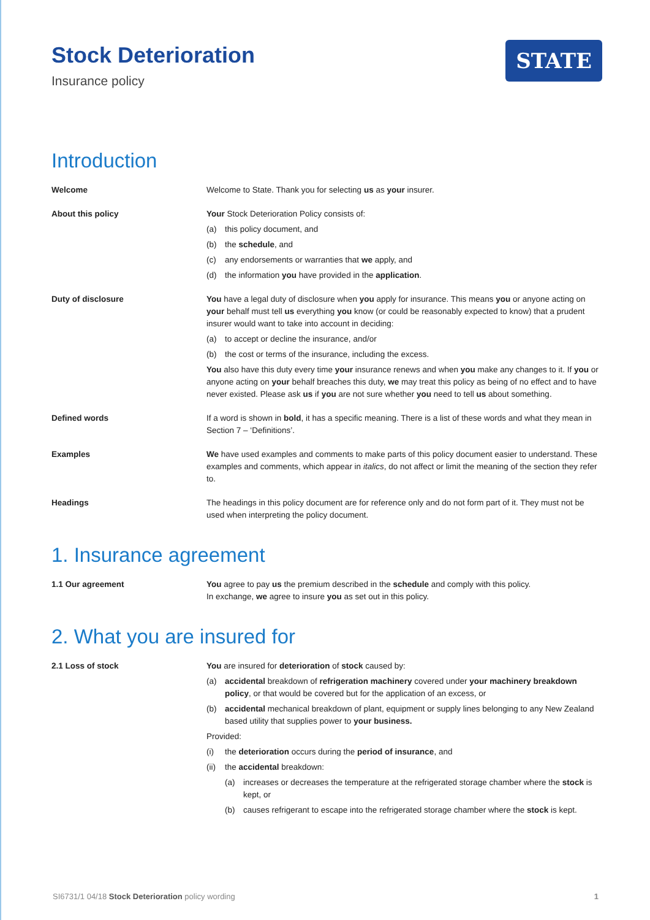Stock Deterioration
Insurance policy
STATE
Introduction
Welcome Welcome to State. Thank you for selecting us as your insurer.
About this policy Your Stock Deterioration Policy consists of:
(a) this policy document, and
(b) the schedule, and
(c) any endorsements or warranties that we apply, and
(d) the information you have provided in the application.
Duty of disclosure You have a legal duty of disclosure when you apply for insurance. This means you or anyone acting on your behalf must tell us everything you know (or could be reasonably expected to know) that a prudent insurer would want to take into account in deciding:
(a) to accept or decline the insurance, and/or
(b) the cost or terms of the insurance, including the excess.
You also have this duty every time your insurance renews and when you make any changes to it. If you or anyone acting on your behalf breaches this duty, we may treat this policy as being of no effect and to have never existed. Please ask us if you are not sure whether you need to tell us about something.
Defined words If a word is shown in bold, it has a specific meaning. There is a list of these words and what they mean in Section 7 – ‘Definitions’.
Examples We have used examples and comments to make parts of this policy document easier to understand. These examples and comments, which appear in italics, do not affect or limit the meaning of the section they refer to.
Headings The headings in this policy document are for reference only and do not form part of it. They must not be used when interpreting the policy document.
1. Insurance agreement
1.1 Our agreement You agree to pay us the premium described in the schedule and comply with this policy.
In exchange, we agree to insure you as set out in this policy.
2. What you are insured for
2.1 Loss of stock You are insured for deterioration of stock caused by:
(a) accidental breakdown of refrigeration machinery covered under your machinery breakdown policy, or that would be covered but for the application of an excess, or
(b) accidental mechanical breakdown of plant, equipment or supply lines belonging to any New Zealand based utility that supplies power to your business.
Provided:
(i) the deterioration occurs during the period of insurance, and
(ii) the accidental breakdown:
(a) increases or decreases the temperature at the refrigerated storage chamber where the stock is kept, or
(b) causes refrigerant to escape into the refrigerated storage chamber where the stock is kept.
SI6731/1 04/18 Stock Deterioration policy wording 1